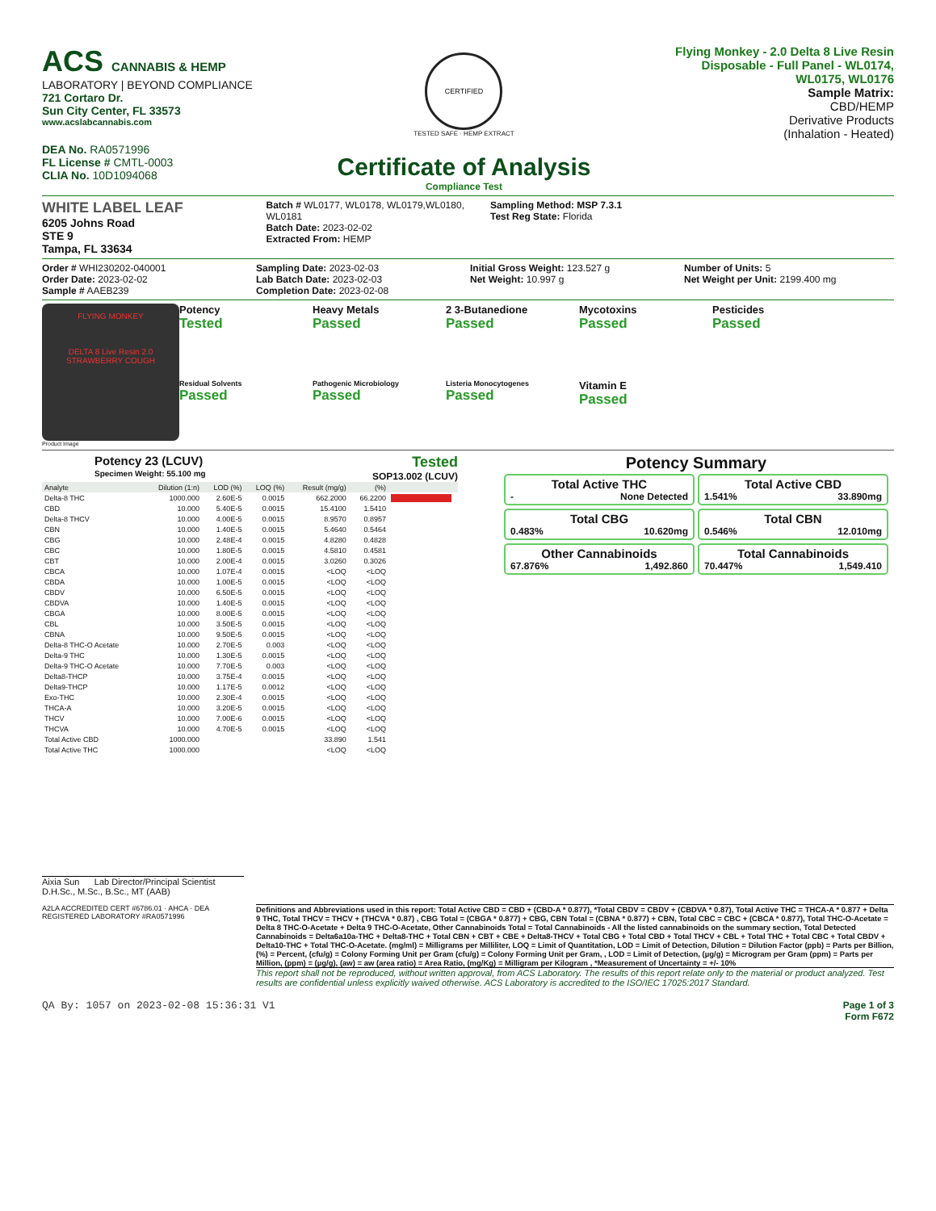ACS CANNABIS & HEMP
LABORATORY | BEYOND COMPLIANCE
721 Cortaro Dr.
Sun City Center, FL 33573
www.acslabcannabis.com
DEA No. RA0571996
FL License # CMTL-0003
CLIA No. 10D1094068
CERTIFIED
TESTED SAFE · HEMP EXTRACT
Certificate of Analysis
Compliance Test
Flying Monkey - 2.0 Delta 8 Live Resin
Disposable - Full Panel - WL0174,
WL0175, WL0176
Sample Matrix:
CBD/HEMP
Derivative Products
(Inhalation - Heated)
WHITE LABEL LEAF
6205 Johns Road
STE 9
Tampa, FL 33634
Batch # WL0177, WL0178, WL0179,WL0180, WL0181
Batch Date: 2023-02-02
Extracted From: HEMP
Sampling Method: MSP 7.3.1
Test Reg State: Florida
Order # WHI230202-040001
Order Date: 2023-02-02
Sample # AAEB239
Sampling Date: 2023-02-03
Lab Batch Date: 2023-02-03
Completion Date: 2023-02-08
Initial Gross Weight: 123.527 g
Net Weight: 10.997 g
Number of Units: 5
Net Weight per Unit: 2199.400 mg
FLYING MONKEY
DELTA 8 Live Resin 2.0
STRAWBERRY COUGH
Product Image
Potency
Tested
Heavy Metals
Passed
2 3-Butanedione
Passed
Mycotoxins
Passed
Pesticides
Passed
Residual Solvents
Passed
Pathogenic Microbiology
Passed
Listeria Monocytogenes
Passed
Vitamin E
Passed
Potency 23 (LCUV)
Specimen Weight: 55.100 mg
Tested
SOP13.002 (LCUV)
| Analyte | Dilution (1:n) | LOD (%) | LOQ (%) | Result (mg/g) | (%) | |
| --- | --- | --- | --- | --- | --- | --- |
| Delta-8 THC | 1000.000 | 2.60E-5 | 0.0015 | 662.2000 | 66.2200 | |
| CBD | 10.000 | 5.40E-5 | 0.0015 | 15.4100 | 1.5410 | |
| Delta-8 THCV | 10.000 | 4.00E-5 | 0.0015 | 8.9570 | 0.8957 | |
| CBN | 10.000 | 1.40E-5 | 0.0015 | 5.4640 | 0.5464 | |
| CBG | 10.000 | 2.48E-4 | 0.0015 | 4.8280 | 0.4828 | |
| CBC | 10.000 | 1.80E-5 | 0.0015 | 4.5810 | 0.4581 | |
| CBT | 10.000 | 2.00E-4 | 0.0015 | 3.0260 | 0.3026 | |
| CBCA | 10.000 | 1.07E-4 | 0.0015 | <LOQ | <LOQ | |
| CBDA | 10.000 | 1.00E-5 | 0.0015 | <LOQ | <LOQ | |
| CBDV | 10.000 | 6.50E-5 | 0.0015 | <LOQ | <LOQ | |
| CBDVA | 10.000 | 1.40E-5 | 0.0015 | <LOQ | <LOQ | |
| CBGA | 10.000 | 8.00E-5 | 0.0015 | <LOQ | <LOQ | |
| CBL | 10.000 | 3.50E-5 | 0.0015 | <LOQ | <LOQ | |
| CBNA | 10.000 | 9.50E-5 | 0.0015 | <LOQ | <LOQ | |
| Delta-8 THC-O Acetate | 10.000 | 2.70E-5 | 0.003 | <LOQ | <LOQ | |
| Delta-9 THC | 10.000 | 1.30E-5 | 0.0015 | <LOQ | <LOQ | |
| Delta-9 THC-O Acetate | 10.000 | 7.70E-5 | 0.003 | <LOQ | <LOQ | |
| Delta8-THCP | 10.000 | 3.75E-4 | 0.0015 | <LOQ | <LOQ | |
| Delta9-THCP | 10.000 | 1.17E-5 | 0.0012 | <LOQ | <LOQ | |
| Exo-THC | 10.000 | 2.30E-4 | 0.0015 | <LOQ | <LOQ | |
| THCA-A | 10.000 | 3.20E-5 | 0.0015 | <LOQ | <LOQ | |
| THCV | 10.000 | 7.00E-6 | 0.0015 | <LOQ | <LOQ | |
| THCVA | 10.000 | 4.70E-5 | 0.0015 | <LOQ | <LOQ | |
| Total Active CBD | 1000.000 | | | 33.890 | 1.541 | |
| Total Active THC | 1000.000 | | | <LOQ | <LOQ | |
Potency Summary
Total Active THC
- None Detected
Total Active CBD
1.541% 33.890mg
Total CBG
0.483% 10.620mg
Total CBN
0.546% 12.010mg
Other Cannabinoids
67.876% 1,492.860
Total Cannabinoids
70.447% 1,549.410
Aixia Sun Lab Director/Principal Scientist
D.H.Sc., M.Sc., B.Sc., MT (AAB)
A2LA ACCREDITED CERT #6786.01 · AHCA · DEA REGISTERED LABORATORY #RA0571996
Definitions and Abbreviations used in this report: Total Active CBD = CBD + (CBD-A * 0.877), *Total CBDV = CBDV + (CBDVA * 0.87), Total Active THC = THCA-A * 0.877 + Delta 9 THC, Total THCV = THCV + (THCVA * 0.87) , CBG Total = (CBGA * 0.877) + CBG, CBN Total = (CBNA * 0.877) + CBN, Total CBC = CBC + (CBCA * 0.877), Total THC-O-Acetate = Delta 8 THC-O-Acetate + Delta 9 THC-O-Acetate, Other Cannabinoids Total = Total Cannabinoids - All the listed cannabinoids on the summary section, Total Detected Cannabinoids = Delta6a10a-THC + Delta8-THC + Total CBN + CBT + CBE + Delta8-THCV + Total CBG + Total CBD + Total THCV + CBL + Total THC + Total CBC + Total CBDV + Delta10-THC + Total THC-O-Acetate. (mg/ml) = Milligrams per Milliliter, LOQ = Limit of Quantitation, LOD = Limit of Detection, Dilution = Dilution Factor (ppb) = Parts per Billion, (%) = Percent, (cfu/g) = Colony Forming Unit per Gram (cfu/g) = Colony Forming Unit per Gram, , LOD = Limit of Detection, (µg/g) = Microgram per Gram (ppm) = Parts per Million, (ppm) = (µg/g), (aw) = aw (area ratio) = Area Ratio, (mg/Kg) = Milligram per Kilogram , *Measurement of Uncertainty = +/- 10%
This report shall not be reproduced, without written approval, from ACS Laboratory. The results of this report relate only to the material or product analyzed. Test results are confidential unless explicitly waived otherwise. ACS Laboratory is accredited to the ISO/IEC 17025:2017 Standard.
QA By: 1057 on 2023-02-08 15:36:31 V1
Page 1 of 3
Form F672